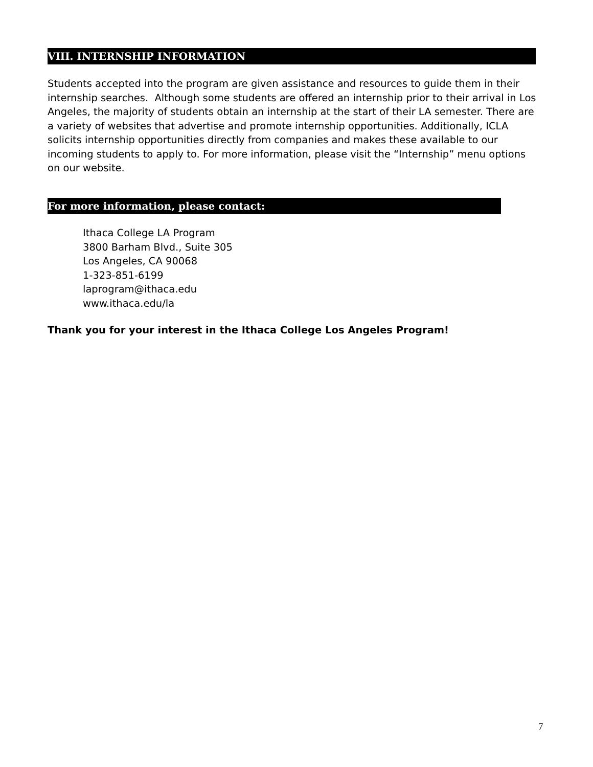VIII. INTERNSHIP INFORMATION
Students accepted into the program are given assistance and resources to guide them in their internship searches. Although some students are offered an internship prior to their arrival in Los Angeles, the majority of students obtain an internship at the start of their LA semester. There are a variety of websites that advertise and promote internship opportunities. Additionally, ICLA solicits internship opportunities directly from companies and makes these available to our incoming students to apply to. For more information, please visit the “Internship” menu options on our website.
For more information, please contact:
Ithaca College LA Program
3800 Barham Blvd., Suite 305
Los Angeles, CA 90068
1-323-851-6199
laprogram@ithaca.edu
www.ithaca.edu/la
Thank you for your interest in the Ithaca College Los Angeles Program!
7